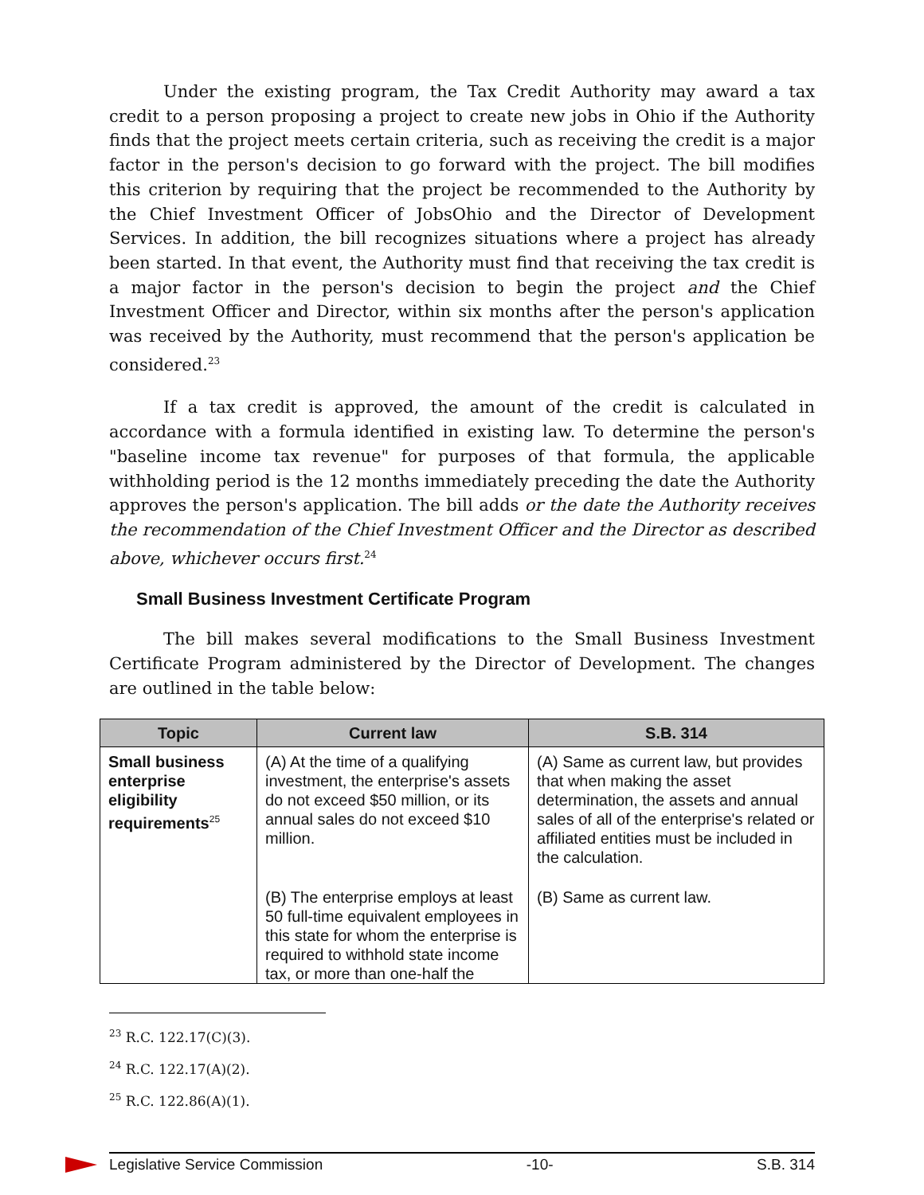Under the existing program, the Tax Credit Authority may award a tax credit to a person proposing a project to create new jobs in Ohio if the Authority finds that the project meets certain criteria, such as receiving the credit is a major factor in the person's decision to go forward with the project. The bill modifies this criterion by requiring that the project be recommended to the Authority by the Chief Investment Officer of JobsOhio and the Director of Development Services. In addition, the bill recognizes situations where a project has already been started. In that event, the Authority must find that receiving the tax credit is a major factor in the person's decision to begin the project and the Chief Investment Officer and Director, within six months after the person's application was received by the Authority, must recommend that the person's application be considered.<sup>23</sup>
If a tax credit is approved, the amount of the credit is calculated in accordance with a formula identified in existing law. To determine the person's "baseline income tax revenue" for purposes of that formula, the applicable withholding period is the 12 months immediately preceding the date the Authority approves the person's application. The bill adds or the date the Authority receives the recommendation of the Chief Investment Officer and the Director as described above, whichever occurs first.<sup>24</sup>
Small Business Investment Certificate Program
The bill makes several modifications to the Small Business Investment Certificate Program administered by the Director of Development. The changes are outlined in the table below:
| Topic | Current law | S.B. 314 |
| --- | --- | --- |
| Small business enterprise eligibility requirements<sup>25</sup> | (A) At the time of a qualifying investment, the enterprise's assets do not exceed $50 million, or its annual sales do not exceed $10 million. | (A) Same as current law, but provides that when making the asset determination, the assets and annual sales of all of the enterprise's related or affiliated entities must be included in the calculation. |
| | (B) The enterprise employs at least 50 full-time equivalent employees in this state for whom the enterprise is required to withhold state income tax, or more than one-half the | (B) Same as current law. |
<sup>23</sup> R.C. 122.17(C)(3).
<sup>24</sup> R.C. 122.17(A)(2).
<sup>25</sup> R.C. 122.86(A)(1).
Legislative Service Commission -10- S.B. 314